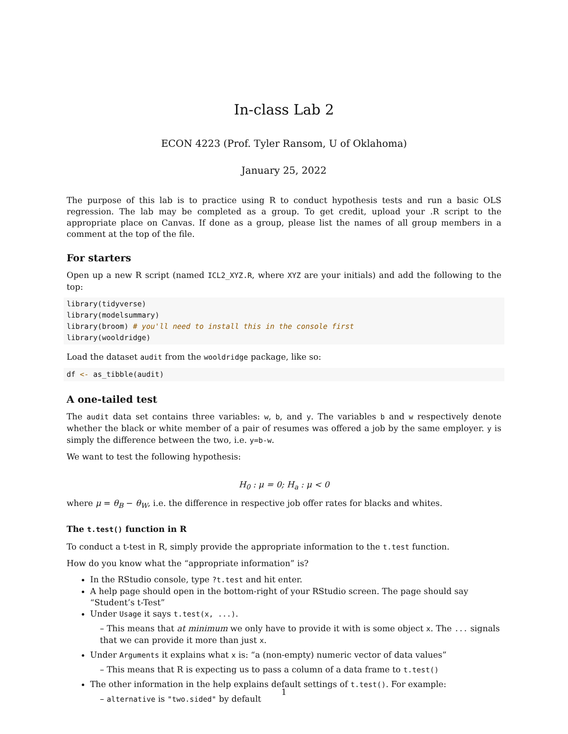In-class Lab 2
ECON 4223 (Prof. Tyler Ransom, U of Oklahoma)
January 25, 2022
The purpose of this lab is to practice using R to conduct hypothesis tests and run a basic OLS regression. The lab may be completed as a group. To get credit, upload your .R script to the appropriate place on Canvas. If done as a group, please list the names of all group members in a comment at the top of the file.
For starters
Open up a new R script (named ICL2_XYZ.R, where XYZ are your initials) and add the following to the top:
library(tidyverse)
library(modelsummary)
library(broom) # you'll need to install this in the console first
library(wooldridge)
Load the dataset audit from the wooldridge package, like so:
df <- as_tibble(audit)
A one-tailed test
The audit data set contains three variables: w, b, and y. The variables b and w respectively denote whether the black or white member of a pair of resumes was offered a job by the same employer. y is simply the difference between the two, i.e. y=b-w.
We want to test the following hypothesis:
H<sub>0</sub> : μ = 0; H<sub>a</sub> : μ < 0
where μ = θ<sub>B</sub> − θ<sub>W</sub>, i.e. the difference in respective job offer rates for blacks and whites.
The t.test() function in R
To conduct a t-test in R, simply provide the appropriate information to the t.test function.
How do you know what the “appropriate information” is?
In the RStudio console, type ?t.test and hit enter.
A help page should open in the bottom-right of your RStudio screen. The page should say “Student’s t-Test”
Under Usage it says t.test(x, ...).
– This means that at minimum we only have to provide it with is some object x. The ... signals that we can provide it more than just x.
Under Arguments it explains what x is: “a (non-empty) numeric vector of data values”
– This means that R is expecting us to pass a column of a data frame to t.test()
The other information in the help explains default settings of t.test(). For example:
– alternative is "two.sided" by default
1